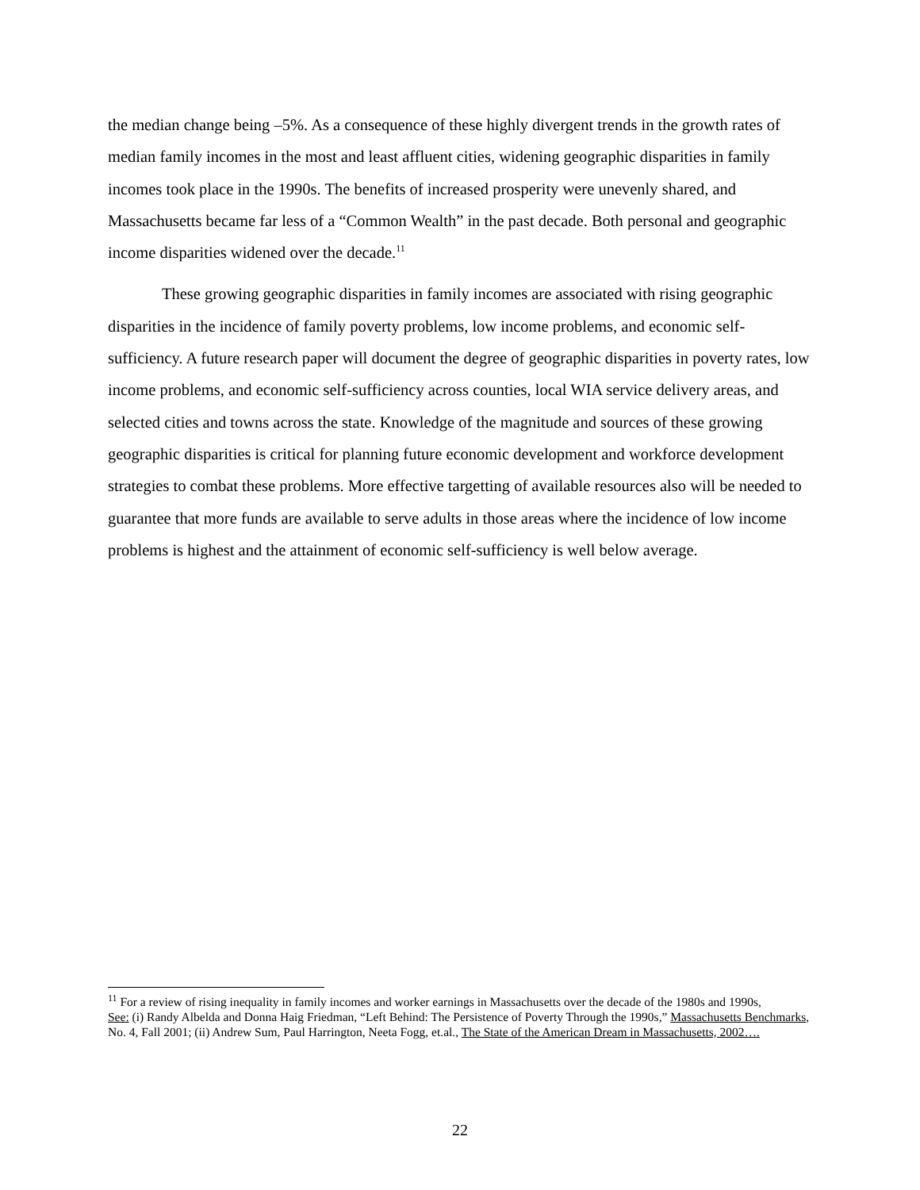the median change being –5%. As a consequence of these highly divergent trends in the growth rates of median family incomes in the most and least affluent cities, widening geographic disparities in family incomes took place in the 1990s. The benefits of increased prosperity were unevenly shared, and Massachusetts became far less of a “Common Wealth” in the past decade. Both personal and geographic income disparities widened over the decade.<sup>11</sup>
These growing geographic disparities in family incomes are associated with rising geographic disparities in the incidence of family poverty problems, low income problems, and economic self-sufficiency. A future research paper will document the degree of geographic disparities in poverty rates, low income problems, and economic self-sufficiency across counties, local WIA service delivery areas, and selected cities and towns across the state. Knowledge of the magnitude and sources of these growing geographic disparities is critical for planning future economic development and workforce development strategies to combat these problems. More effective targetting of available resources also will be needed to guarantee that more funds are available to serve adults in those areas where the incidence of low income problems is highest and the attainment of economic self-sufficiency is well below average.
<sup>11</sup> For a review of rising inequality in family incomes and worker earnings in Massachusetts over the decade of the 1980s and 1990s,
See: (i) Randy Albelda and Donna Haig Friedman, “Left Behind: The Persistence of Poverty Through the 1990s,” Massachusetts Benchmarks, No. 4, Fall 2001; (ii) Andrew Sum, Paul Harrington, Neeta Fogg, et.al., The State of the American Dream in Massachusetts, 2002….
22